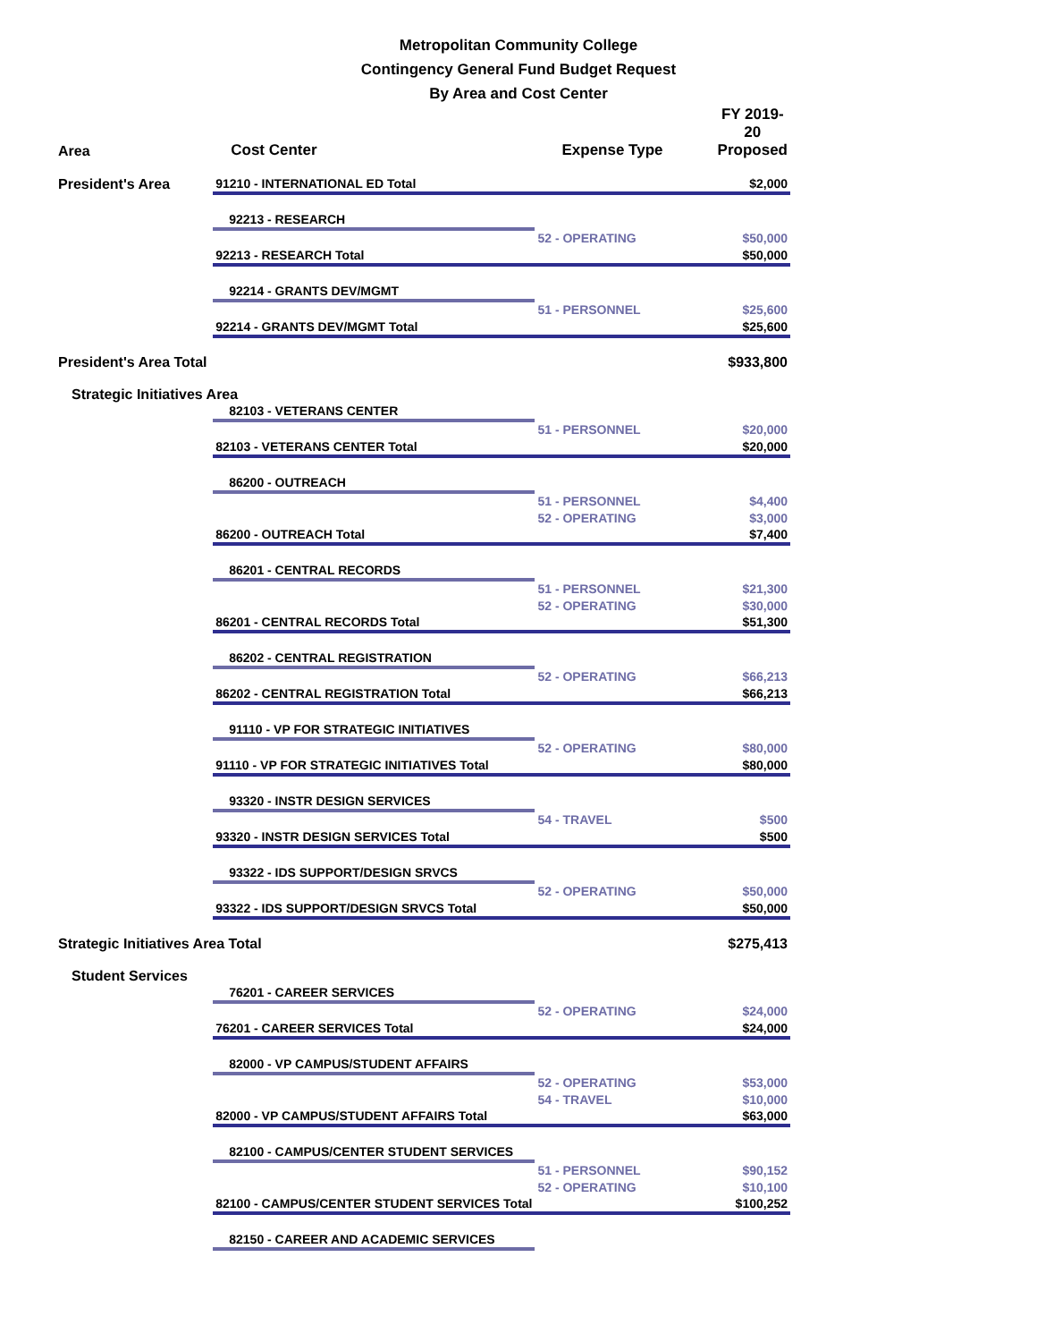Metropolitan Community College
Contingency General Fund Budget Request
By Area and Cost Center
| Area | Cost Center | Expense Type | FY 2019-20 Proposed |
| --- | --- | --- | --- |
| President's Area | 91210 - INTERNATIONAL ED Total | | $2,000 |
| | 92213 - RESEARCH | | |
| | | 52 - OPERATING | $50,000 |
| | 92213 - RESEARCH Total | | $50,000 |
| | 92214 - GRANTS DEV/MGMT | | |
| | | 51 - PERSONNEL | $25,600 |
| | 92214 - GRANTS DEV/MGMT Total | | $25,600 |
| President's Area Total | | | $933,800 |
| Strategic Initiatives Area | | | |
| | 82103 - VETERANS CENTER | | |
| | | 51 - PERSONNEL | $20,000 |
| | 82103 - VETERANS CENTER Total | | $20,000 |
| | 86200 - OUTREACH | | |
| | | 51 - PERSONNEL | $4,400 |
| | | 52 - OPERATING | $3,000 |
| | 86200 - OUTREACH Total | | $7,400 |
| | 86201 - CENTRAL RECORDS | | |
| | | 51 - PERSONNEL | $21,300 |
| | | 52 - OPERATING | $30,000 |
| | 86201 - CENTRAL RECORDS Total | | $51,300 |
| | 86202 - CENTRAL REGISTRATION | | |
| | | 52 - OPERATING | $66,213 |
| | 86202 - CENTRAL REGISTRATION Total | | $66,213 |
| | 91110 - VP FOR STRATEGIC INITIATIVES | | |
| | | 52 - OPERATING | $80,000 |
| | 91110 - VP FOR STRATEGIC INITIATIVES Total | | $80,000 |
| | 93320 - INSTR DESIGN SERVICES | | |
| | | 54 - TRAVEL | $500 |
| | 93320 - INSTR DESIGN SERVICES Total | | $500 |
| | 93322 - IDS SUPPORT/DESIGN SRVCS | | |
| | | 52 - OPERATING | $50,000 |
| | 93322 - IDS SUPPORT/DESIGN SRVCS Total | | $50,000 |
| Strategic Initiatives Area Total | | | $275,413 |
| Student Services | | | |
| | 76201 - CAREER SERVICES | | |
| | | 52 - OPERATING | $24,000 |
| | 76201 - CAREER SERVICES Total | | $24,000 |
| | 82000 - VP CAMPUS/STUDENT AFFAIRS | | |
| | | 52 - OPERATING | $53,000 |
| | | 54 - TRAVEL | $10,000 |
| | 82000 - VP CAMPUS/STUDENT AFFAIRS Total | | $63,000 |
| | 82100 - CAMPUS/CENTER STUDENT SERVICES | | |
| | | 51 - PERSONNEL | $90,152 |
| | | 52 - OPERATING | $10,100 |
| | 82100 - CAMPUS/CENTER STUDENT SERVICES Total | | $100,252 |
| | 82150 - CAREER AND ACADEMIC SERVICES | | |